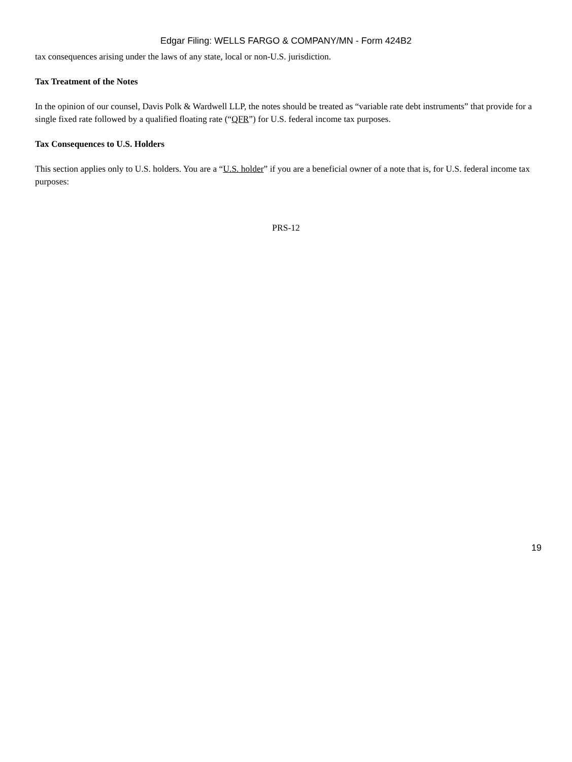Edgar Filing: WELLS FARGO & COMPANY/MN - Form 424B2
tax consequences arising under the laws of any state, local or non-U.S. jurisdiction.
Tax Treatment of the Notes
In the opinion of our counsel, Davis Polk & Wardwell LLP, the notes should be treated as “variable rate debt instruments” that provide for a single fixed rate followed by a qualified floating rate (“QFR”) for U.S. federal income tax purposes.
Tax Consequences to U.S. Holders
This section applies only to U.S. holders. You are a “U.S. holder” if you are a beneficial owner of a note that is, for U.S. federal income tax purposes:
PRS-12
19